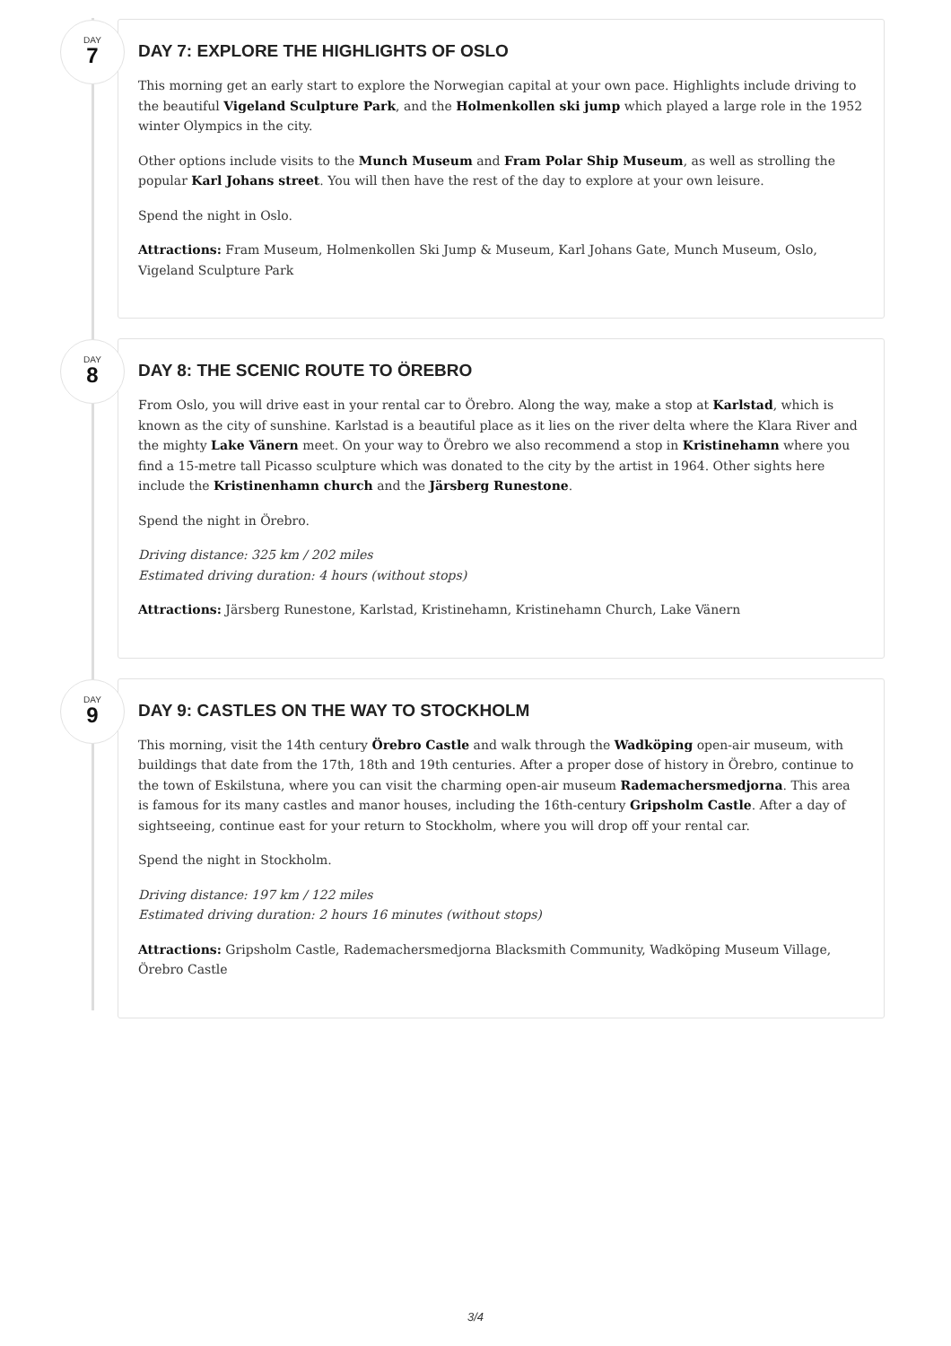DAY
7
DAY 7: EXPLORE THE HIGHLIGHTS OF OSLO
This morning get an early start to explore the Norwegian capital at your own pace. Highlights include driving to the beautiful Vigeland Sculpture Park, and the Holmenkollen ski jump which played a large role in the 1952 winter Olympics in the city.
Other options include visits to the Munch Museum and Fram Polar Ship Museum, as well as strolling the popular Karl Johans street. You will then have the rest of the day to explore at your own leisure.
Spend the night in Oslo.
Attractions: Fram Museum, Holmenkollen Ski Jump & Museum, Karl Johans Gate, Munch Museum, Oslo, Vigeland Sculpture Park
DAY
8
DAY 8: THE SCENIC ROUTE TO ÖREBRO
From Oslo, you will drive east in your rental car to Örebro. Along the way, make a stop at Karlstad, which is known as the city of sunshine. Karlstad is a beautiful place as it lies on the river delta where the Klara River and the mighty Lake Vänern meet. On your way to Örebro we also recommend a stop in Kristinehamn where you find a 15-metre tall Picasso sculpture which was donated to the city by the artist in 1964. Other sights here include the Kristinenhamn church and the Järsberg Runestone.
Spend the night in Örebro.
Driving distance: 325 km / 202 miles
Estimated driving duration: 4 hours (without stops)
Attractions: Järsberg Runestone, Karlstad, Kristinehamn, Kristinehamn Church, Lake Vänern
DAY
9
DAY 9: CASTLES ON THE WAY TO STOCKHOLM
This morning, visit the 14th century Örebro Castle and walk through the Wadköping open-air museum, with buildings that date from the 17th, 18th and 19th centuries. After a proper dose of history in Örebro, continue to the town of Eskilstuna, where you can visit the charming open-air museum Rademachersmedjorna. This area is famous for its many castles and manor houses, including the 16th-century Gripsholm Castle. After a day of sightseeing, continue east for your return to Stockholm, where you will drop off your rental car.
Spend the night in Stockholm.
Driving distance: 197 km / 122 miles
Estimated driving duration: 2 hours 16 minutes (without stops)
Attractions: Gripsholm Castle, Rademachersmedjorna Blacksmith Community, Wadköping Museum Village, Örebro Castle
3/4